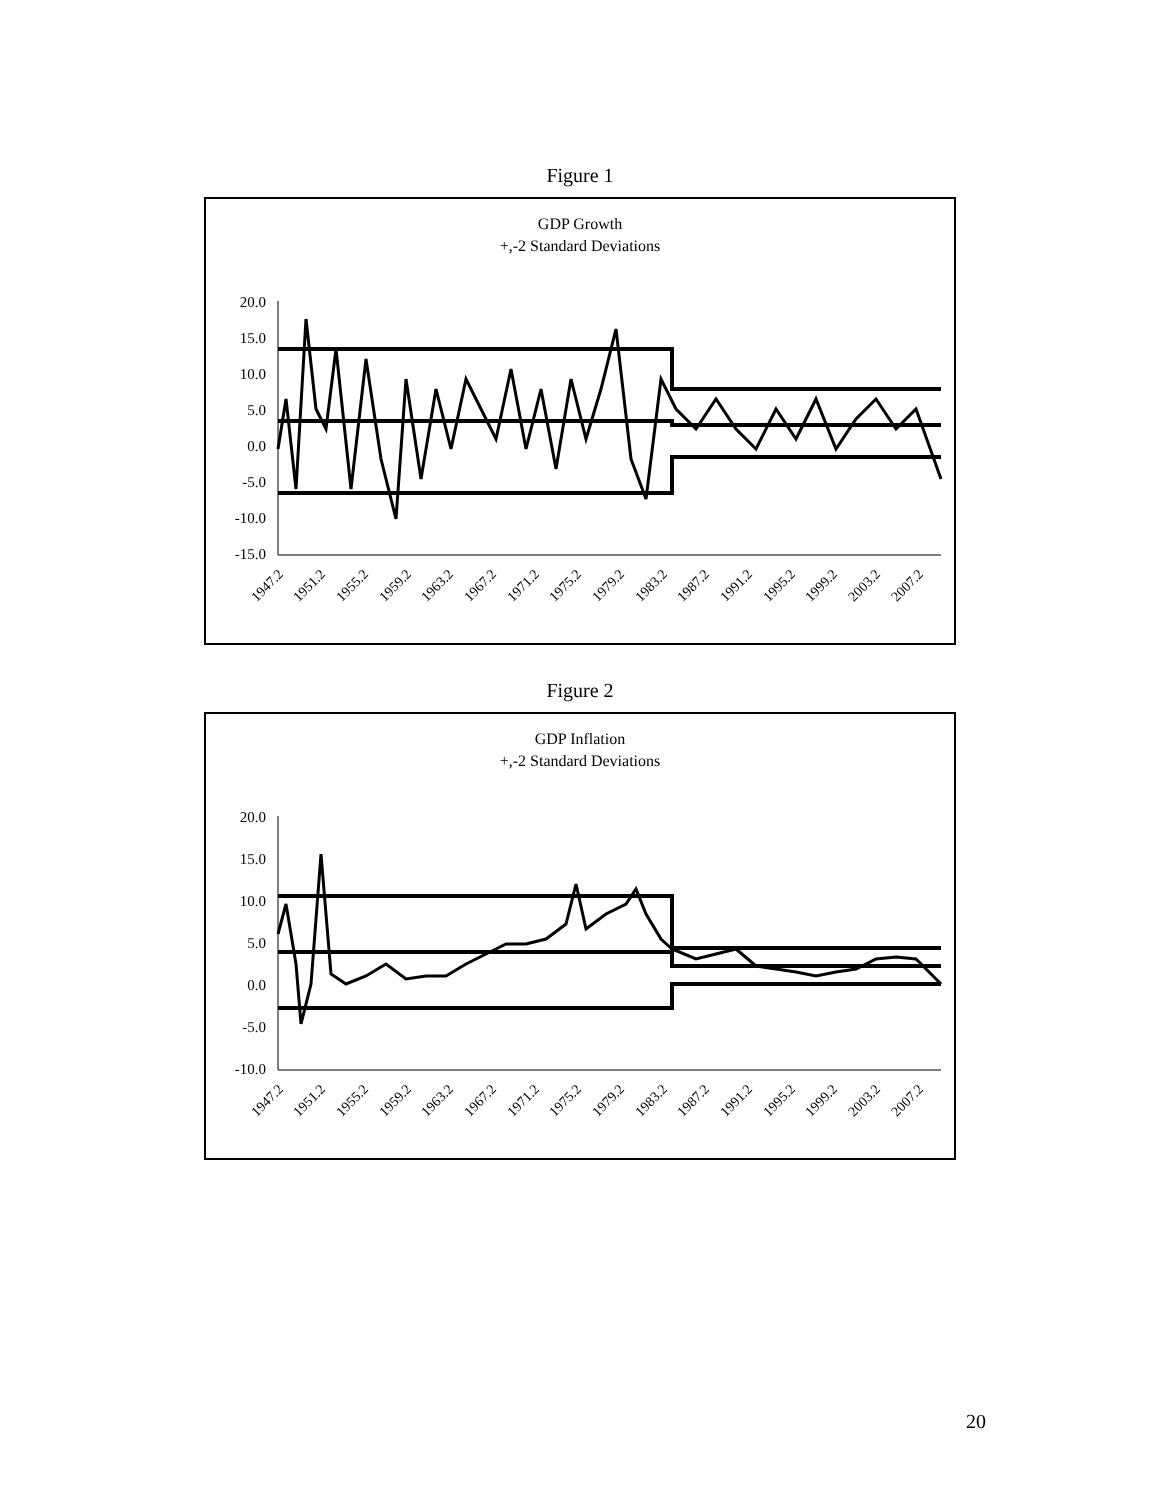Figure 1
GDP Growth
+,-2 Standard Deviations
20.0
15.0
10.0
5.0
0.0
-5.0
-10.0
-15.0
1947.2
1951.2
1955.2
1959.2
1963.2
1967.2
1971.2
1975.2
1979.2
1983.2
1987.2
1991.2
1995.2
1999.2
2003.2
2007.2
Figure 2
GDP Inflation
+,-2 Standard Deviations
20.0
15.0
10.0
5.0
0.0
-5.0
-10.0
1947.2
1951.2
1955.2
1959.2
1963.2
1967.2
1971.2
1975.2
1979.2
1983.2
1987.2
1991.2
1995.2
1999.2
2003.2
2007.2
20